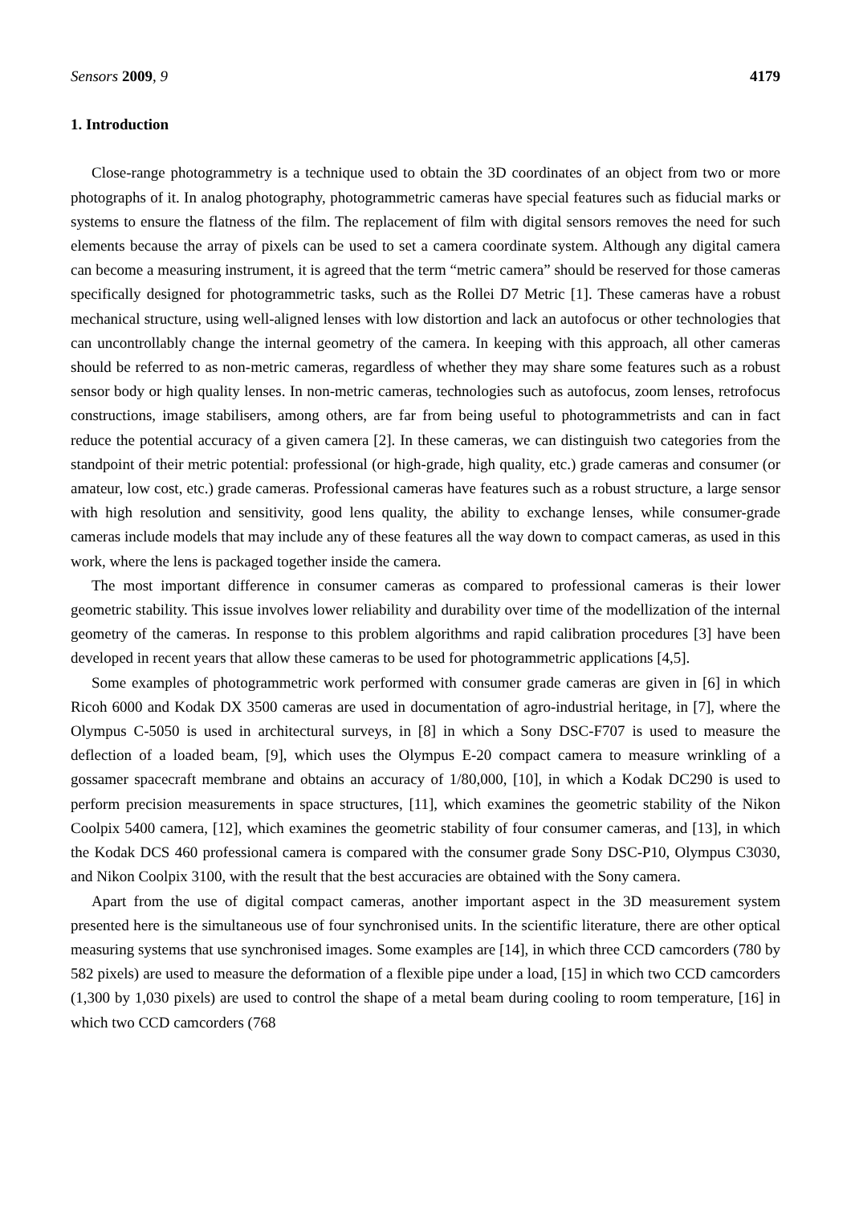Sensors 2009, 9 4179
1. Introduction
Close-range photogrammetry is a technique used to obtain the 3D coordinates of an object from two or more photographs of it. In analog photography, photogrammetric cameras have special features such as fiducial marks or systems to ensure the flatness of the film. The replacement of film with digital sensors removes the need for such elements because the array of pixels can be used to set a camera coordinate system. Although any digital camera can become a measuring instrument, it is agreed that the term “metric camera” should be reserved for those cameras specifically designed for photogrammetric tasks, such as the Rollei D7 Metric [1]. These cameras have a robust mechanical structure, using well-aligned lenses with low distortion and lack an autofocus or other technologies that can uncontrollably change the internal geometry of the camera. In keeping with this approach, all other cameras should be referred to as non-metric cameras, regardless of whether they may share some features such as a robust sensor body or high quality lenses. In non-metric cameras, technologies such as autofocus, zoom lenses, retrofocus constructions, image stabilisers, among others, are far from being useful to photogrammetrists and can in fact reduce the potential accuracy of a given camera [2]. In these cameras, we can distinguish two categories from the standpoint of their metric potential: professional (or high-grade, high quality, etc.) grade cameras and consumer (or amateur, low cost, etc.) grade cameras. Professional cameras have features such as a robust structure, a large sensor with high resolution and sensitivity, good lens quality, the ability to exchange lenses, while consumer-grade cameras include models that may include any of these features all the way down to compact cameras, as used in this work, where the lens is packaged together inside the camera.
The most important difference in consumer cameras as compared to professional cameras is their lower geometric stability. This issue involves lower reliability and durability over time of the modellization of the internal geometry of the cameras. In response to this problem algorithms and rapid calibration procedures [3] have been developed in recent years that allow these cameras to be used for photogrammetric applications [4,5].
Some examples of photogrammetric work performed with consumer grade cameras are given in [6] in which Ricoh 6000 and Kodak DX 3500 cameras are used in documentation of agro-industrial heritage, in [7], where the Olympus C-5050 is used in architectural surveys, in [8] in which a Sony DSC-F707 is used to measure the deflection of a loaded beam, [9], which uses the Olympus E-20 compact camera to measure wrinkling of a gossamer spacecraft membrane and obtains an accuracy of 1/80,000, [10], in which a Kodak DC290 is used to perform precision measurements in space structures, [11], which examines the geometric stability of the Nikon Coolpix 5400 camera, [12], which examines the geometric stability of four consumer cameras, and [13], in which the Kodak DCS 460 professional camera is compared with the consumer grade Sony DSC-P10, Olympus C3030, and Nikon Coolpix 3100, with the result that the best accuracies are obtained with the Sony camera.
Apart from the use of digital compact cameras, another important aspect in the 3D measurement system presented here is the simultaneous use of four synchronised units. In the scientific literature, there are other optical measuring systems that use synchronised images. Some examples are [14], in which three CCD camcorders (780 by 582 pixels) are used to measure the deformation of a flexible pipe under a load, [15] in which two CCD camcorders (1,300 by 1,030 pixels) are used to control the shape of a metal beam during cooling to room temperature, [16] in which two CCD camcorders (768